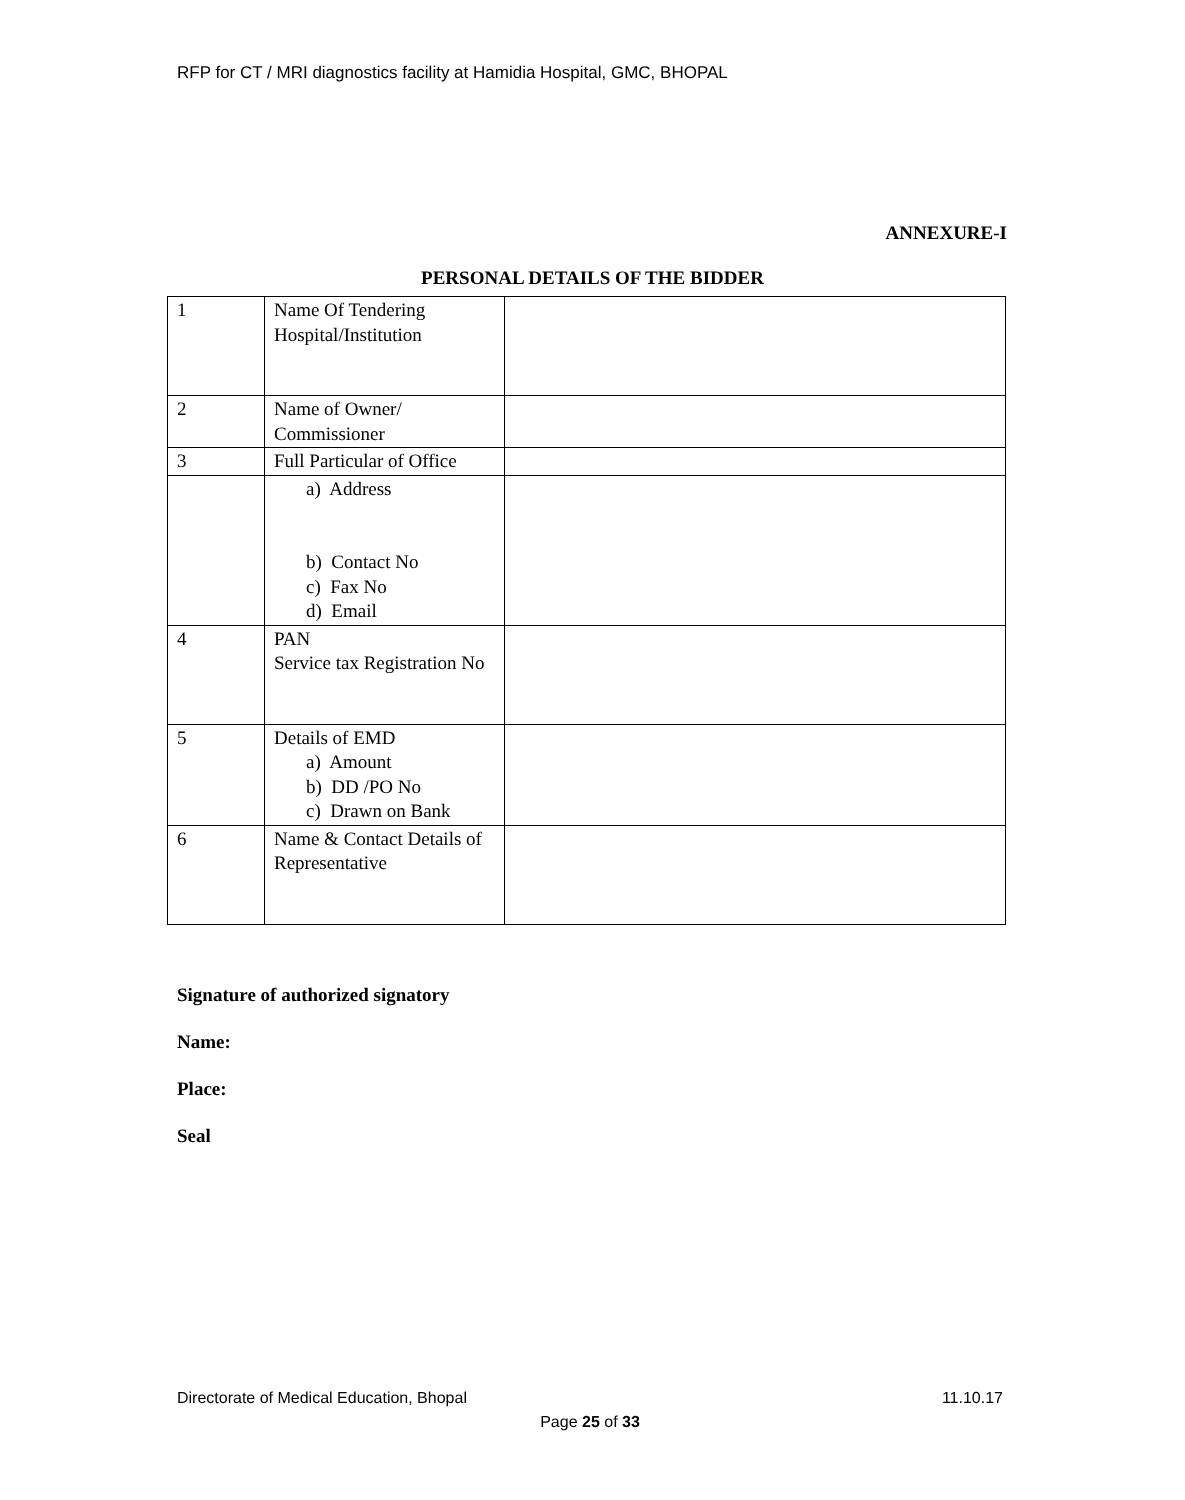RFP for CT / MRI diagnostics facility at Hamidia Hospital, GMC, BHOPAL
ANNEXURE-I
PERSONAL DETAILS OF THE BIDDER
| 1 | Name Of Tendering Hospital/Institution | |
| 2 | Name of Owner/ Commissioner | |
| 3 | Full Particular of Office | |
| | a) Address b) Contact No c) Fax No d) Email | |
| 4 | PAN Service tax Registration No | |
| 5 | Details of EMD a) Amount b) DD /PO No c) Drawn on Bank | |
| 6 | Name & Contact Details of Representative | |
Signature of authorized signatory
Name:
Place:
Seal
Directorate of Medical Education, Bhopal 11.10.17
Page 25 of 33